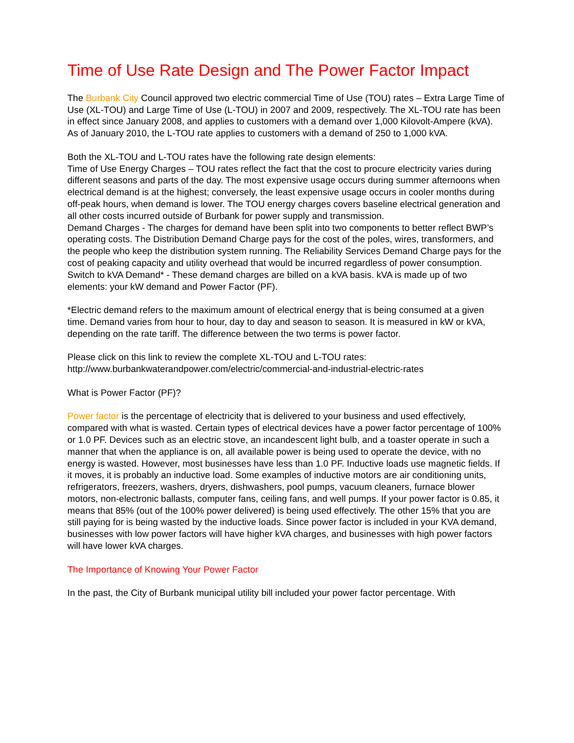Time of Use Rate Design and The Power Factor Impact
The Burbank City Council approved two electric commercial Time of Use (TOU) rates – Extra Large Time of Use (XL-TOU) and Large Time of Use (L-TOU) in 2007 and 2009, respectively. The XL-TOU rate has been in effect since January 2008, and applies to customers with a demand over 1,000 Kilovolt-Ampere (kVA). As of January 2010, the L-TOU rate applies to customers with a demand of 250 to 1,000 kVA.
Both the XL-TOU and L-TOU rates have the following rate design elements:
Time of Use Energy Charges – TOU rates reflect the fact that the cost to procure electricity varies during different seasons and parts of the day. The most expensive usage occurs during summer afternoons when electrical demand is at the highest; conversely, the least expensive usage occurs in cooler months during off-peak hours, when demand is lower. The TOU energy charges covers baseline electrical generation and all other costs incurred outside of Burbank for power supply and transmission.
Demand Charges - The charges for demand have been split into two components to better reflect BWP’s operating costs. The Distribution Demand Charge pays for the cost of the poles, wires, transformers, and the people who keep the distribution system running. The Reliability Services Demand Charge pays for the cost of peaking capacity and utility overhead that would be incurred regardless of power consumption.
Switch to kVA Demand* - These demand charges are billed on a kVA basis. kVA is made up of two elements: your kW demand and Power Factor (PF).
*Electric demand refers to the maximum amount of electrical energy that is being consumed at a given time. Demand varies from hour to hour, day to day and season to season. It is measured in kW or kVA, depending on the rate tariff. The difference between the two terms is power factor.
Please click on this link to review the complete XL-TOU and L-TOU rates:
http://www.burbankwaterandpower.com/electric/commercial-and-industrial-electric-rates
What is Power Factor (PF)?
Power factor is the percentage of electricity that is delivered to your business and used effectively, compared with what is wasted. Certain types of electrical devices have a power factor percentage of 100% or 1.0 PF. Devices such as an electric stove, an incandescent light bulb, and a toaster operate in such a manner that when the appliance is on, all available power is being used to operate the device, with no energy is wasted. However, most businesses have less than 1.0 PF. Inductive loads use magnetic fields. If it moves, it is probably an inductive load. Some examples of inductive motors are air conditioning units, refrigerators, freezers, washers, dryers, dishwashers, pool pumps, vacuum cleaners, furnace blower motors, non-electronic ballasts, computer fans, ceiling fans, and well pumps. If your power factor is 0.85, it means that 85% (out of the 100% power delivered) is being used effectively. The other 15% that you are still paying for is being wasted by the inductive loads. Since power factor is included in your KVA demand, businesses with low power factors will have higher kVA charges, and businesses with high power factors will have lower kVA charges.
The Importance of Knowing Your Power Factor
In the past, the City of Burbank municipal utility bill included your power factor percentage. With